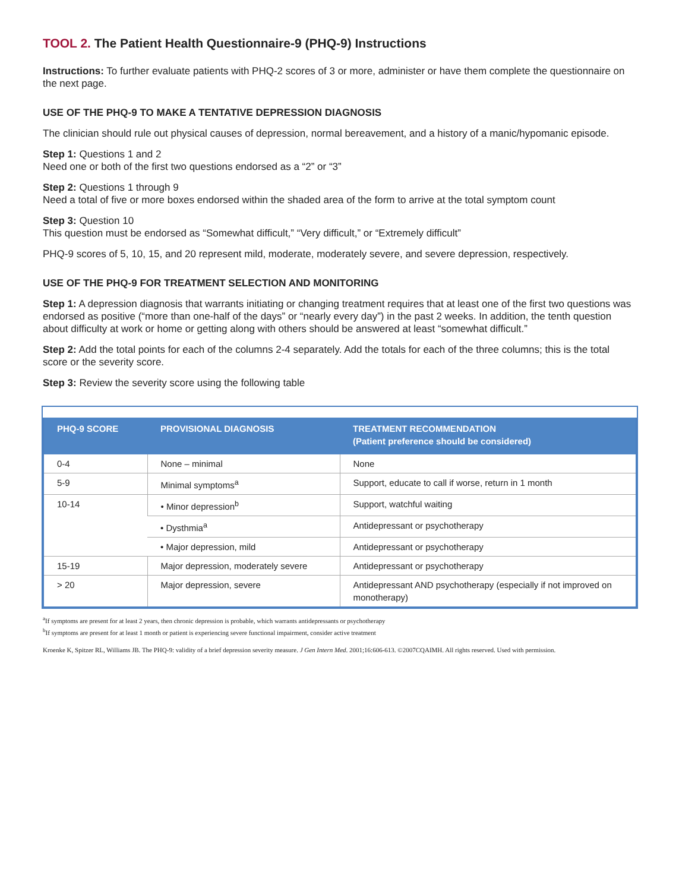TOOL 2. The Patient Health Questionnaire-9 (PHQ-9) Instructions
Instructions: To further evaluate patients with PHQ-2 scores of 3 or more, administer or have them complete the questionnaire on the next page.
USE OF THE PHQ-9 TO MAKE A TENTATIVE DEPRESSION DIAGNOSIS
The clinician should rule out physical causes of depression, normal bereavement, and a history of a manic/hypomanic episode.
Step 1: Questions 1 and 2
Need one or both of the first two questions endorsed as a “2” or “3”
Step 2: Questions 1 through 9
Need a total of five or more boxes endorsed within the shaded area of the form to arrive at the total symptom count
Step 3: Question 10
This question must be endorsed as “Somewhat difficult,” “Very difficult,” or “Extremely difficult”
PHQ-9 scores of 5, 10, 15, and 20 represent mild, moderate, moderately severe, and severe depression, respectively.
USE OF THE PHQ-9 FOR TREATMENT SELECTION AND MONITORING
Step 1: A depression diagnosis that warrants initiating or changing treatment requires that at least one of the first two questions was endorsed as positive (“more than one-half of the days” or “nearly every day”) in the past 2 weeks. In addition, the tenth question about difficulty at work or home or getting along with others should be answered at least “somewhat difficult.”
Step 2: Add the total points for each of the columns 2-4 separately. Add the totals for each of the three columns; this is the total score or the severity score.
Step 3: Review the severity score using the following table
| PHQ-9 SCORE | PROVISIONAL DIAGNOSIS | TREATMENT RECOMMENDATION (Patient preference should be considered) |
| --- | --- | --- |
| 0-4 | None – minimal | None |
| 5-9 | Minimal symptoms<sup>a</sup> | Support, educate to call if worse, return in 1 month |
| 10-14 | • Minor depression<sup>b</sup> | Support, watchful waiting |
| | • Dysthmia<sup>a</sup> | Antidepressant or psychotherapy |
| | • Major depression, mild | Antidepressant or psychotherapy |
| 15-19 | Major depression, moderately severe | Antidepressant or psychotherapy |
| > 20 | Major depression, severe | Antidepressant AND psychotherapy (especially if not improved on monotherapy) |
<sup>a</sup> If symptoms are present for at least 2 years, then chronic depression is probable, which warrants antidepressants or psychotherapy
<sup>b</sup> If symptoms are present for at least 1 month or patient is experiencing severe functional impairment, consider active treatment
Kroenke K, Spitzer RL, Williams JB. The PHQ-9: validity of a brief depression severity measure. J Gen Intern Med. 2001;16:606-613. ©2007CQAIMH. All rights reserved. Used with permission.